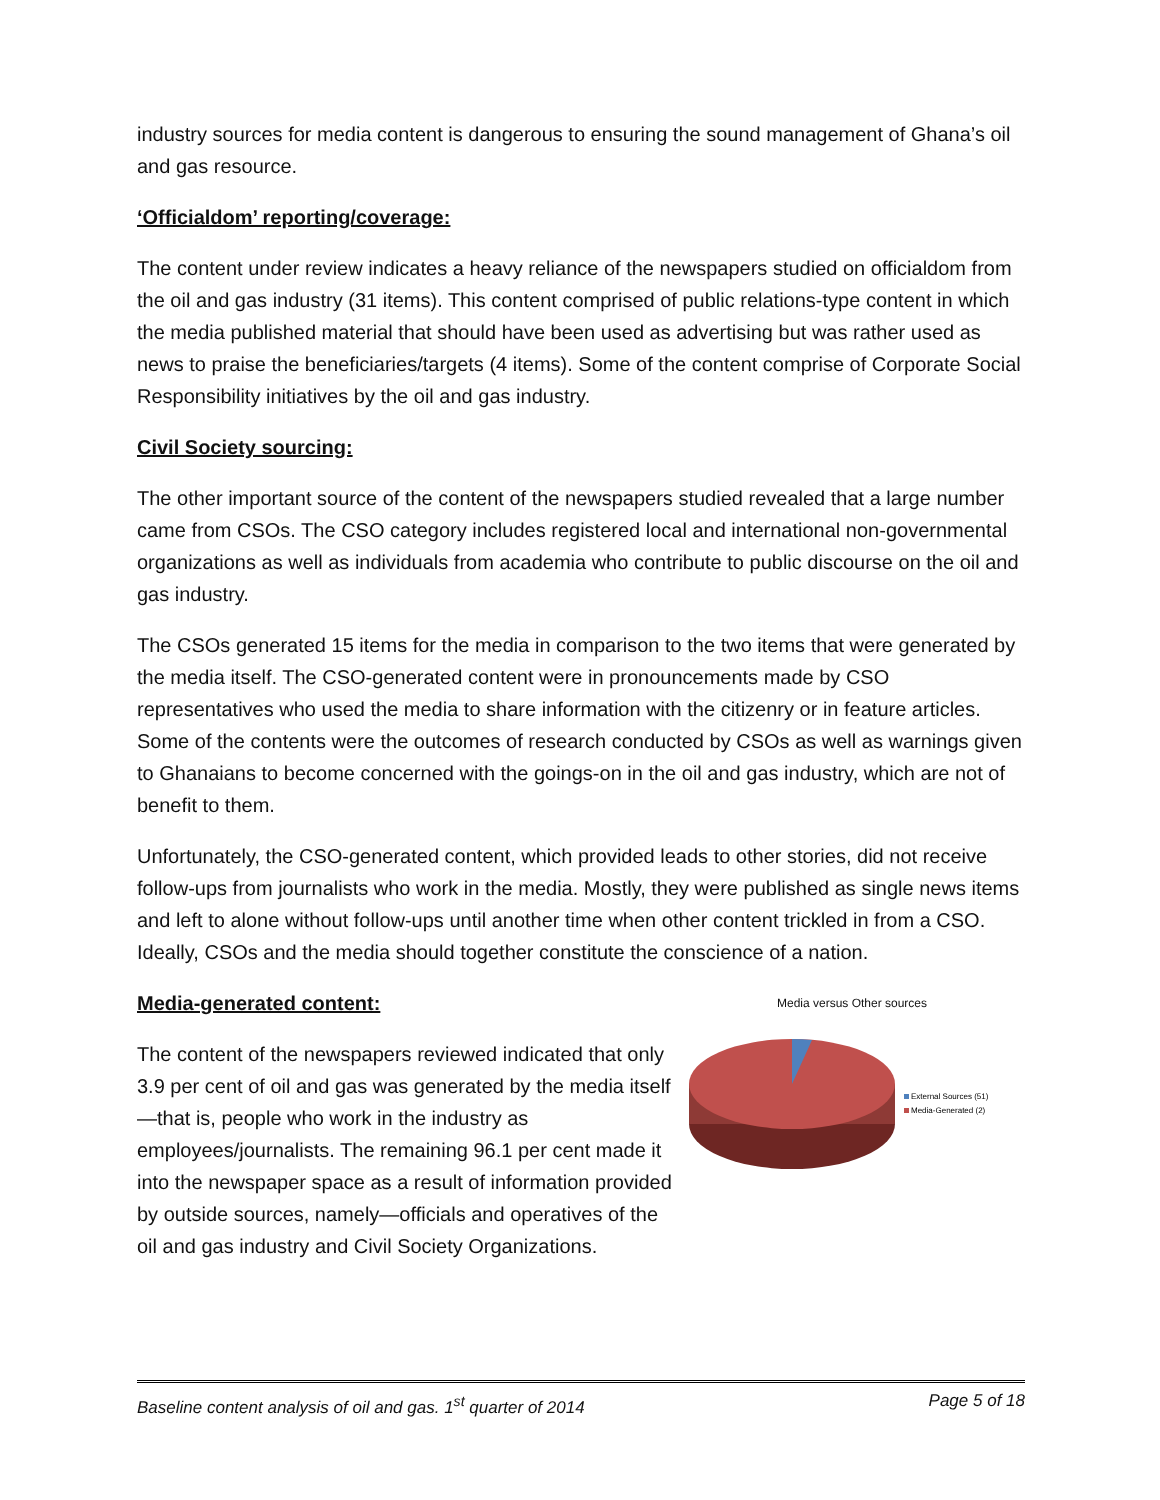industry sources for media content is dangerous to ensuring the sound management of Ghana’s oil and gas resource.
‘Officialdom’ reporting/coverage:
The content under review indicates a heavy reliance of the newspapers studied on officialdom from the oil and gas industry (31 items). This content comprised of public relations-type content in which the media published material that should have been used as advertising but was rather used as news to praise the beneficiaries/targets (4 items). Some of the content comprise of Corporate Social Responsibility initiatives by the oil and gas industry.
Civil Society sourcing:
The other important source of the content of the newspapers studied revealed that a large number came from CSOs. The CSO category includes registered local and international non-governmental organizations as well as individuals from academia who contribute to public discourse on the oil and gas industry.
The CSOs generated 15 items for the media in comparison to the two items that were generated by the media itself. The CSO-generated content were in pronouncements made by CSO representatives who used the media to share information with the citizenry or in feature articles. Some of the contents were the outcomes of research conducted by CSOs as well as warnings given to Ghanaians to become concerned with the goings-on in the oil and gas industry, which are not of benefit to them.
Unfortunately, the CSO-generated content, which provided leads to other stories, did not receive follow-ups from journalists who work in the media. Mostly, they were published as single news items and left to alone without follow-ups until another time when other content trickled in from a CSO. Ideally, CSOs and the media should together constitute the conscience of a nation.
Media-generated content:
The content of the newspapers reviewed indicated that only 3.9 per cent of oil and gas was generated by the media itself—that is, people who work in the industry as employees/journalists. The remaining 96.1 per cent made it into the newspaper space as a result of information provided by outside sources, namely—officials and operatives of the oil and gas industry and Civil Society Organizations.
Media versus Other sources
External Sources (51)
Media-Generated (2)
Baseline content analysis of oil and gas. 1<sup>st</sup> quarter of 2014 Page 5 of 18